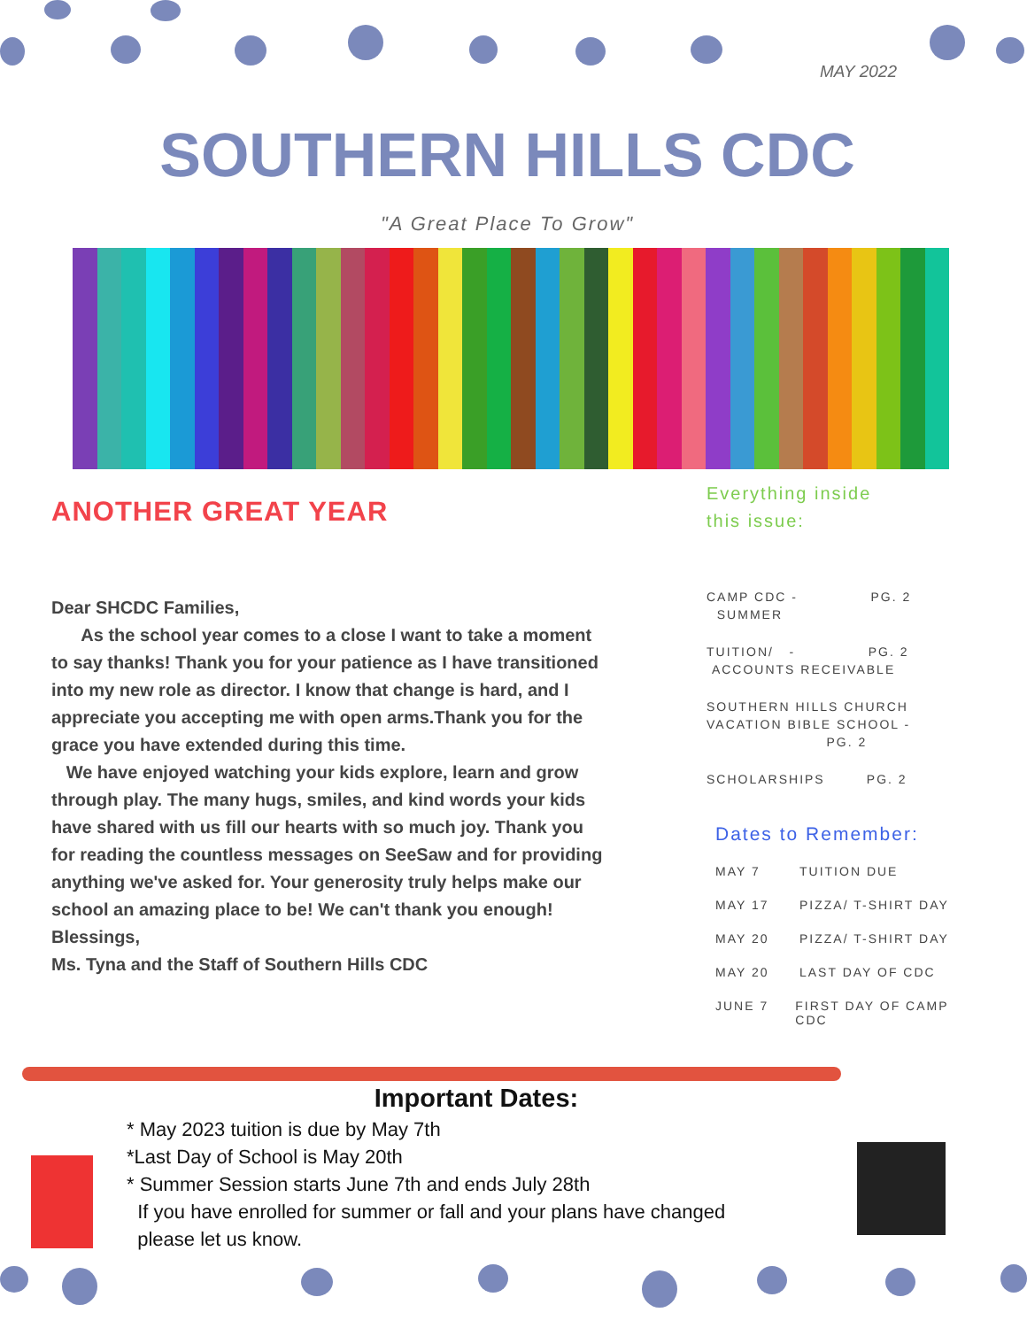MAY 2022
SOUTHERN HILLS CDC
"A Great Place To Grow"
ANOTHER GREAT YEAR
Dear SHCDC Families,
As the school year comes to a close I want to take a moment to say thanks! Thank you for your patience as I have transitioned into my new role as director. I know that change is hard, and I appreciate you accepting me with open arms.Thank you for the grace you have extended during this time.
We have enjoyed watching your kids explore, learn and grow through play. The many hugs, smiles, and kind words your kids have shared with us fill our hearts with so much joy. Thank you for reading the countless messages on SeeSaw and for providing anything we've asked for. Your generosity truly helps make our school an amazing place to be! We can't thank you enough!
Blessings,
Ms. Tyna and the Staff of Southern Hills CDC
Everything inside
this issue:
CAMP CDC - PG. 2
SUMMER
TUITION/ - PG. 2
ACCOUNTS RECEIVABLE
SOUTHERN HILLS CHURCH
VACATION BIBLE SCHOOL -
PG. 2
SCHOLARSHIPS PG. 2
Dates to Remember:
MAY 7 TUITION DUE
MAY 17 PIZZA/ T-SHIRT DAY
MAY 20 PIZZA/ T-SHIRT DAY
MAY 20 LAST DAY OF CDC
JUNE 7 FIRST DAY OF CAMP CDC
Important Dates:
* May 2023 tuition is due by May 7th
*Last Day of School is May 20th
* Summer Session starts June 7th and ends July 28th
If you have enrolled for summer or fall and your plans have changed
please let us know.